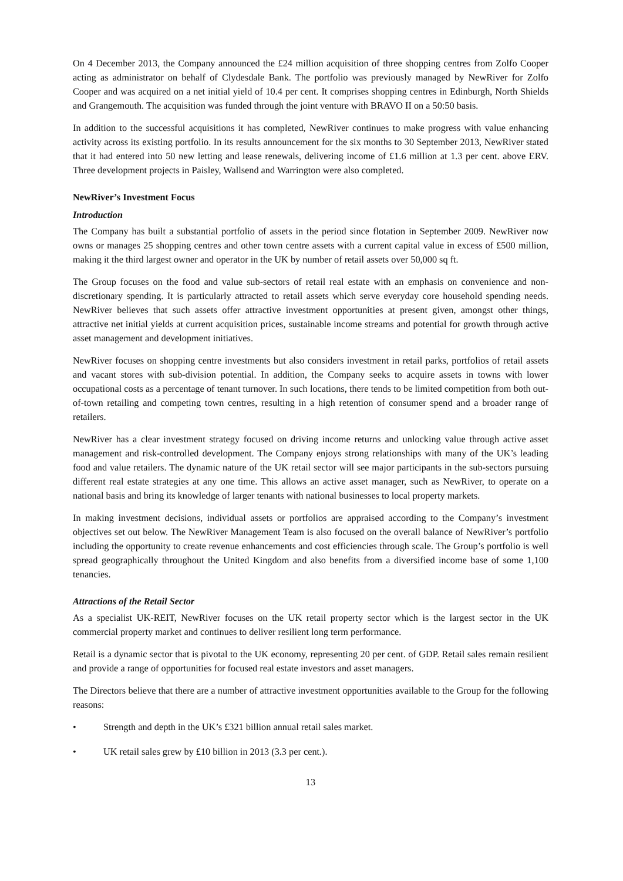On 4 December 2013, the Company announced the £24 million acquisition of three shopping centres from Zolfo Cooper acting as administrator on behalf of Clydesdale Bank. The portfolio was previously managed by NewRiver for Zolfo Cooper and was acquired on a net initial yield of 10.4 per cent. It comprises shopping centres in Edinburgh, North Shields and Grangemouth. The acquisition was funded through the joint venture with BRAVO II on a 50:50 basis.
In addition to the successful acquisitions it has completed, NewRiver continues to make progress with value enhancing activity across its existing portfolio. In its results announcement for the six months to 30 September 2013, NewRiver stated that it had entered into 50 new letting and lease renewals, delivering income of £1.6 million at 1.3 per cent. above ERV. Three development projects in Paisley, Wallsend and Warrington were also completed.
NewRiver’s Investment Focus
Introduction
The Company has built a substantial portfolio of assets in the period since flotation in September 2009. NewRiver now owns or manages 25 shopping centres and other town centre assets with a current capital value in excess of £500 million, making it the third largest owner and operator in the UK by number of retail assets over 50,000 sq ft.
The Group focuses on the food and value sub-sectors of retail real estate with an emphasis on convenience and non-discretionary spending. It is particularly attracted to retail assets which serve everyday core household spending needs. NewRiver believes that such assets offer attractive investment opportunities at present given, amongst other things, attractive net initial yields at current acquisition prices, sustainable income streams and potential for growth through active asset management and development initiatives.
NewRiver focuses on shopping centre investments but also considers investment in retail parks, portfolios of retail assets and vacant stores with sub-division potential. In addition, the Company seeks to acquire assets in towns with lower occupational costs as a percentage of tenant turnover. In such locations, there tends to be limited competition from both out-of-town retailing and competing town centres, resulting in a high retention of consumer spend and a broader range of retailers.
NewRiver has a clear investment strategy focused on driving income returns and unlocking value through active asset management and risk-controlled development. The Company enjoys strong relationships with many of the UK’s leading food and value retailers. The dynamic nature of the UK retail sector will see major participants in the sub-sectors pursuing different real estate strategies at any one time. This allows an active asset manager, such as NewRiver, to operate on a national basis and bring its knowledge of larger tenants with national businesses to local property markets.
In making investment decisions, individual assets or portfolios are appraised according to the Company’s investment objectives set out below. The NewRiver Management Team is also focused on the overall balance of NewRiver’s portfolio including the opportunity to create revenue enhancements and cost efficiencies through scale. The Group’s portfolio is well spread geographically throughout the United Kingdom and also benefits from a diversified income base of some 1,100 tenancies.
Attractions of the Retail Sector
As a specialist UK-REIT, NewRiver focuses on the UK retail property sector which is the largest sector in the UK commercial property market and continues to deliver resilient long term performance.
Retail is a dynamic sector that is pivotal to the UK economy, representing 20 per cent. of GDP. Retail sales remain resilient and provide a range of opportunities for focused real estate investors and asset managers.
The Directors believe that there are a number of attractive investment opportunities available to the Group for the following reasons:
• Strength and depth in the UK’s £321 billion annual retail sales market.
• UK retail sales grew by £10 billion in 2013 (3.3 per cent.).
13